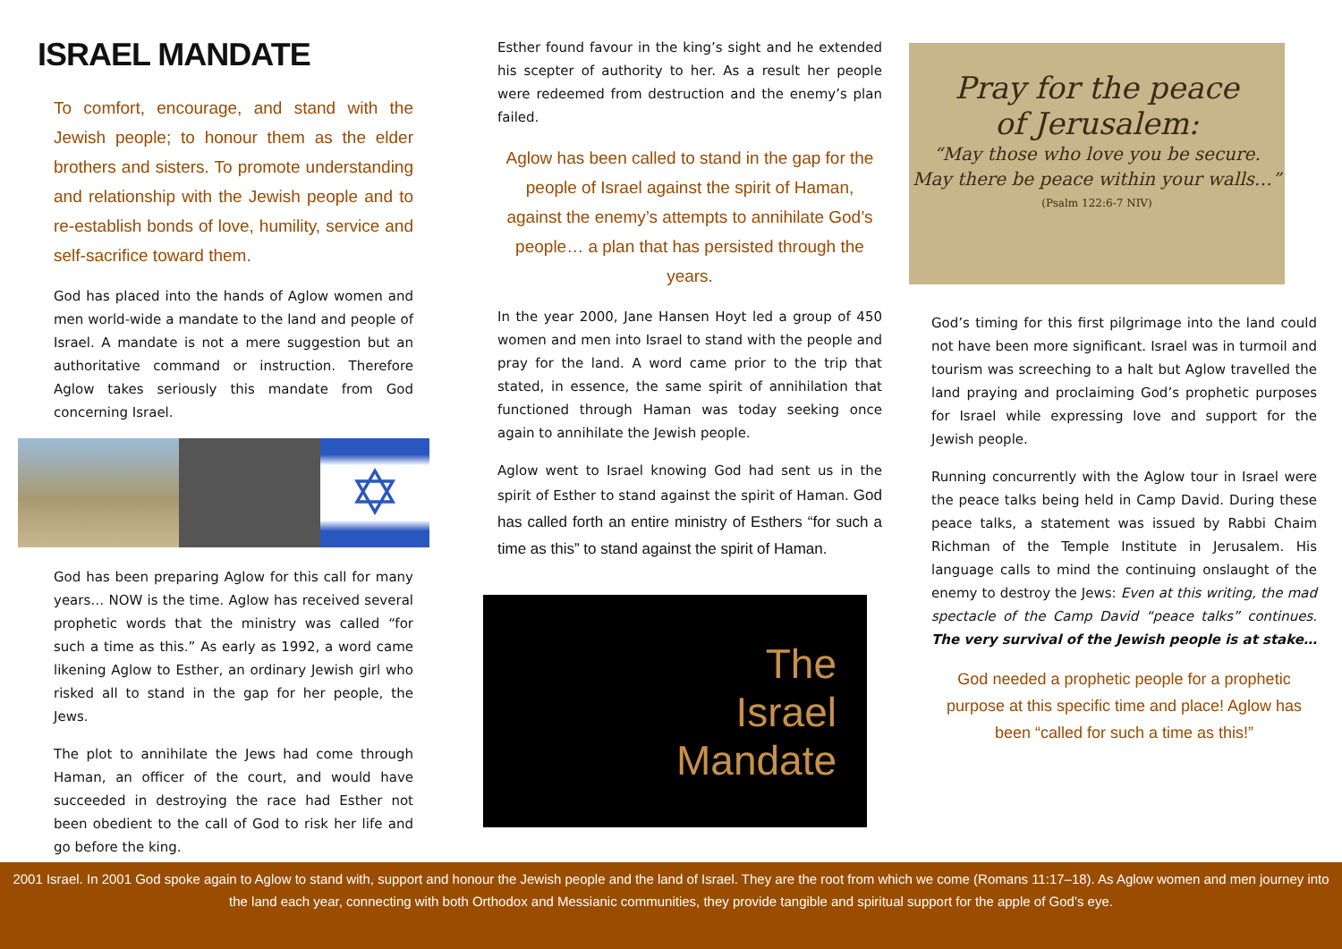ISRAEL MANDATE
To comfort, encourage, and stand with the Jewish people; to honour them as the elder brothers and sisters. To promote understanding and relationship with the Jewish people and to re-establish bonds of love, humility, service and self-sacrifice toward them.
God has placed into the hands of Aglow women and men world-wide a mandate to the land and people of Israel. A mandate is not a mere suggestion but an authoritative command or instruction. Therefore Aglow takes seriously this mandate from God concerning Israel.
✡
God has been preparing Aglow for this call for many years… NOW is the time. Aglow has received several prophetic words that the ministry was called “for such a time as this.” As early as 1992, a word came likening Aglow to Esther, an ordinary Jewish girl who risked all to stand in the gap for her people, the Jews.
The plot to annihilate the Jews had come through Haman, an officer of the court, and would have succeeded in destroying the race had Esther not been obedient to the call of God to risk her life and go before the king.
Esther found favour in the king’s sight and he extended his scepter of authority to her. As a result her people were redeemed from destruction and the enemy’s plan failed.
Aglow has been called to stand in the gap for the people of Israel against the spirit of Haman, against the enemy’s attempts to annihilate God’s people… a plan that has persisted through the years.
In the year 2000, Jane Hansen Hoyt led a group of 450 women and men into Israel to stand with the people and pray for the land. A word came prior to the trip that stated, in essence, the same spirit of annihilation that functioned through Haman was today seeking once again to annihilate the Jewish people.
Aglow went to Israel knowing God had sent us in the spirit of Esther to stand against the spirit of Haman. God has called forth an entire ministry of Esthers “for such a time as this” to stand against the spirit of Haman.
The
Israel
Mandate
Pray for the peace
of Jerusalem:
“May those who love you be secure.
May there be peace within your walls…”
(Psalm 122:6-7 NIV)
God’s timing for this first pilgrimage into the land could not have been more significant. Israel was in turmoil and tourism was screeching to a halt but Aglow travelled the land praying and proclaiming God’s prophetic purposes for Israel while expressing love and support for the Jewish people.
Running concurrently with the Aglow tour in Israel were the peace talks being held in Camp David. During these peace talks, a statement was issued by Rabbi Chaim Richman of the Temple Institute in Jerusalem. His language calls to mind the continuing onslaught of the enemy to destroy the Jews: Even at this writing, the mad spectacle of the Camp David “peace talks” continues. The very survival of the Jewish people is at stake…
God needed a prophetic people for a prophetic purpose at this specific time and place! Aglow has been “called for such a time as this!”
2001 Israel. In 2001 God spoke again to Aglow to stand with, support and honour the Jewish people and the land of Israel. They are the root from which we come (Romans 11:17–18). As Aglow women and men journey into
the land each year, connecting with both Orthodox and Messianic communities, they provide tangible and spiritual support for the apple of God’s eye.